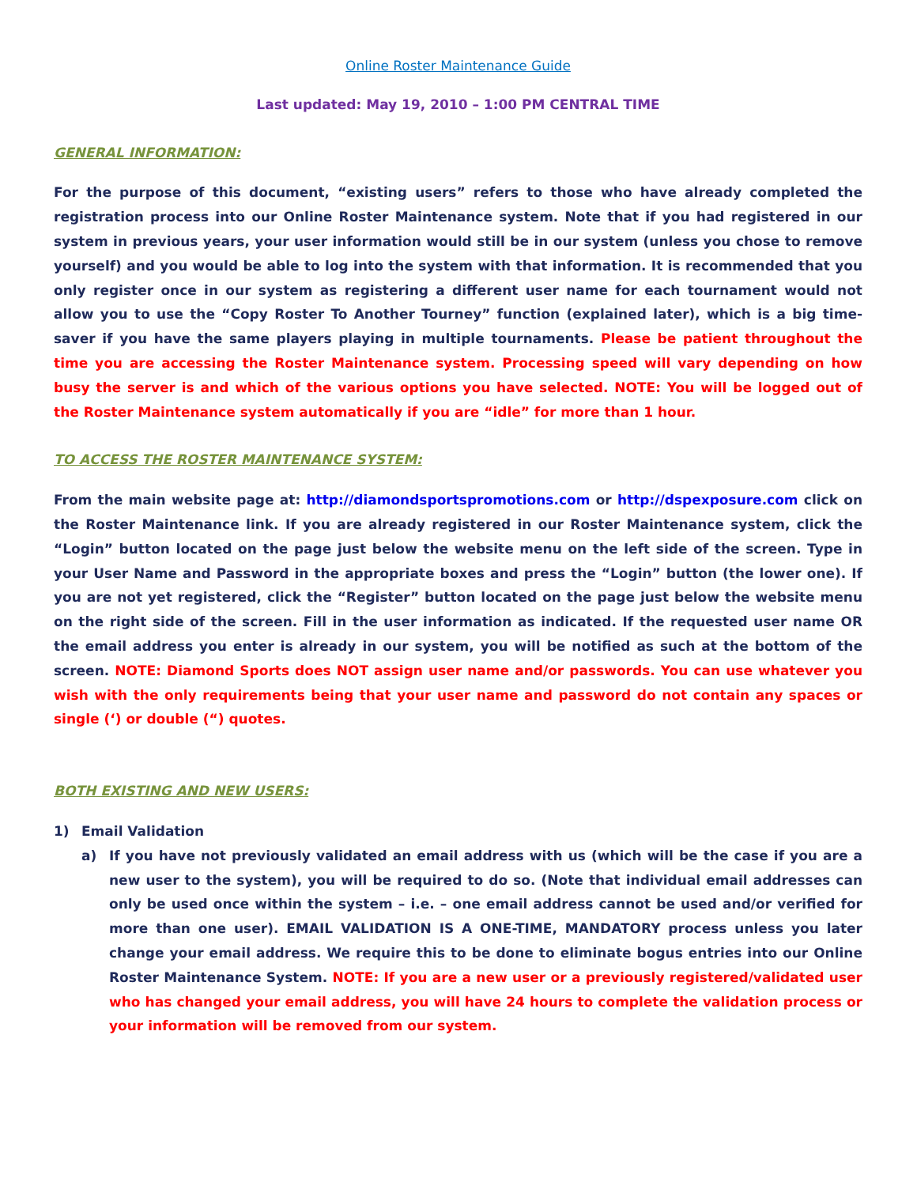Online Roster Maintenance Guide
Last updated: May 19, 2010 – 1:00 PM CENTRAL TIME
GENERAL INFORMATION:
For the purpose of this document, “existing users” refers to those who have already completed the registration process into our Online Roster Maintenance system. Note that if you had registered in our system in previous years, your user information would still be in our system (unless you chose to remove yourself) and you would be able to log into the system with that information. It is recommended that you only register once in our system as registering a different user name for each tournament would not allow you to use the “Copy Roster To Another Tourney” function (explained later), which is a big time-saver if you have the same players playing in multiple tournaments. Please be patient throughout the time you are accessing the Roster Maintenance system. Processing speed will vary depending on how busy the server is and which of the various options you have selected. NOTE: You will be logged out of the Roster Maintenance system automatically if you are “idle” for more than 1 hour.
TO ACCESS THE ROSTER MAINTENANCE SYSTEM:
From the main website page at: http://diamondsportspromotions.com or http://dspexposure.com click on the Roster Maintenance link. If you are already registered in our Roster Maintenance system, click the “Login” button located on the page just below the website menu on the left side of the screen. Type in your User Name and Password in the appropriate boxes and press the “Login” button (the lower one). If you are not yet registered, click the “Register” button located on the page just below the website menu on the right side of the screen. Fill in the user information as indicated. If the requested user name OR the email address you enter is already in our system, you will be notified as such at the bottom of the screen. NOTE: Diamond Sports does NOT assign user name and/or passwords. You can use whatever you wish with the only requirements being that your user name and password do not contain any spaces or single (‘) or double (“) quotes.
BOTH EXISTING AND NEW USERS:
1) Email Validation
a) If you have not previously validated an email address with us (which will be the case if you are a new user to the system), you will be required to do so. (Note that individual email addresses can only be used once within the system – i.e. – one email address cannot be used and/or verified for more than one user). EMAIL VALIDATION IS A ONE-TIME, MANDATORY process unless you later change your email address. We require this to be done to eliminate bogus entries into our Online Roster Maintenance System. NOTE: If you are a new user or a previously registered/validated user who has changed your email address, you will have 24 hours to complete the validation process or your information will be removed from our system.